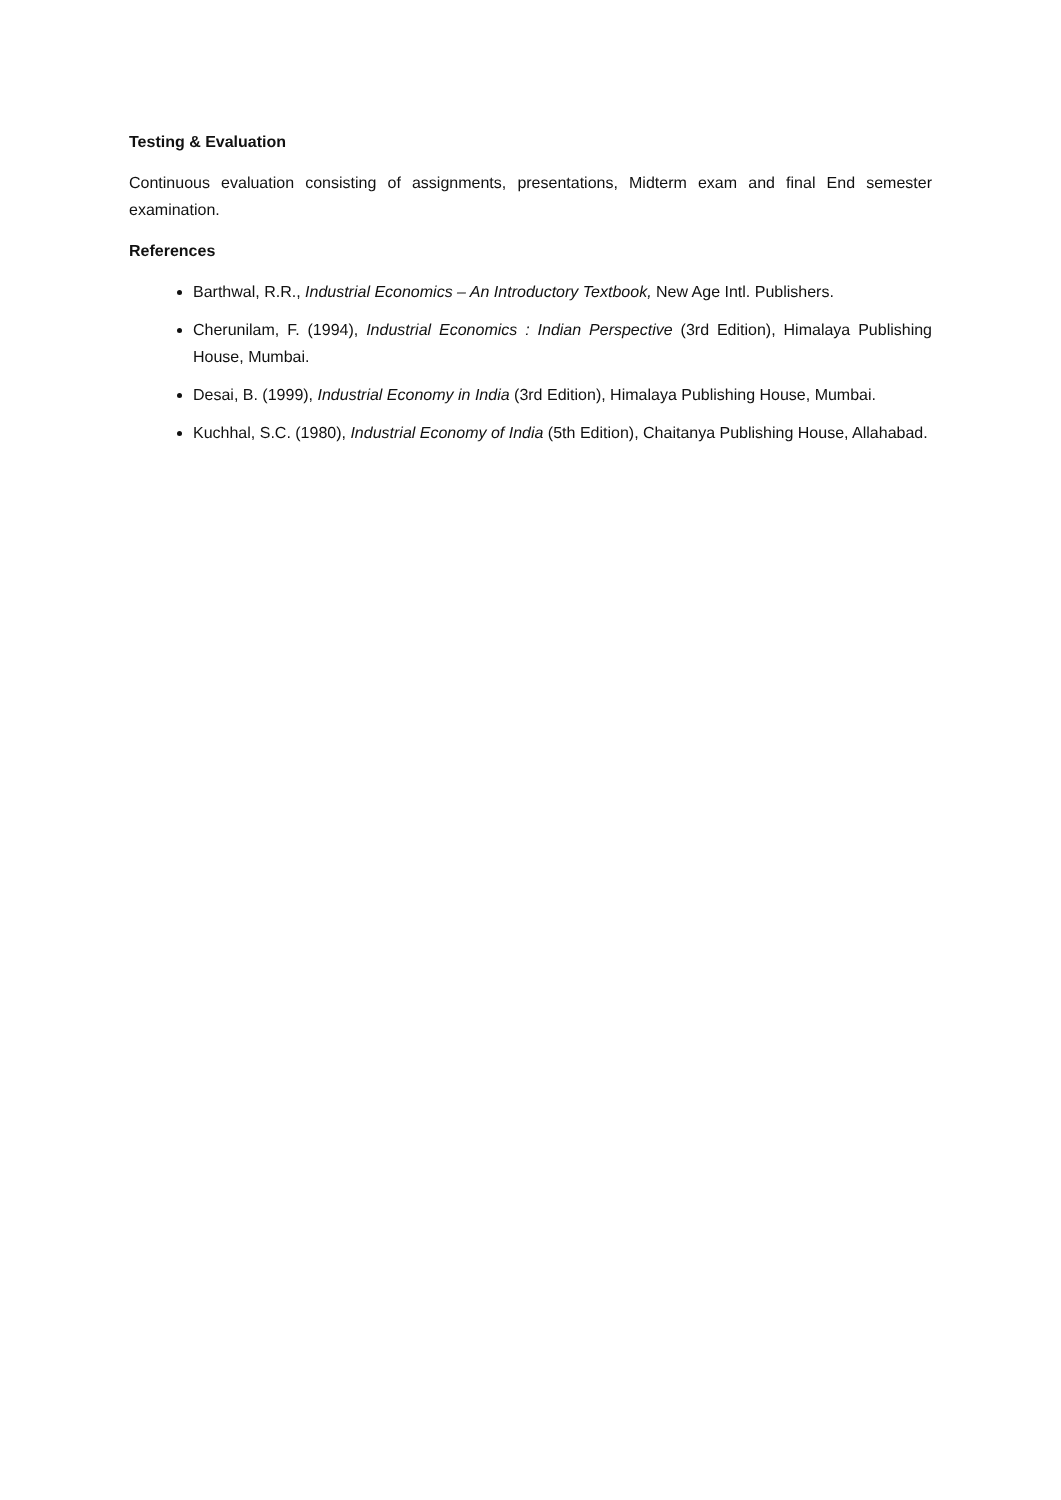Testing & Evaluation
Continuous evaluation consisting of assignments, presentations, Midterm exam and final End semester examination.
References
Barthwal, R.R., Industrial Economics – An Introductory Textbook, New Age Intl. Publishers.
Cherunilam, F. (1994), Industrial Economics : Indian Perspective (3rd Edition), Himalaya Publishing House, Mumbai.
Desai, B. (1999), Industrial Economy in India (3rd Edition), Himalaya Publishing House, Mumbai.
Kuchhal, S.C. (1980), Industrial Economy of India (5th Edition), Chaitanya Publishing House, Allahabad.